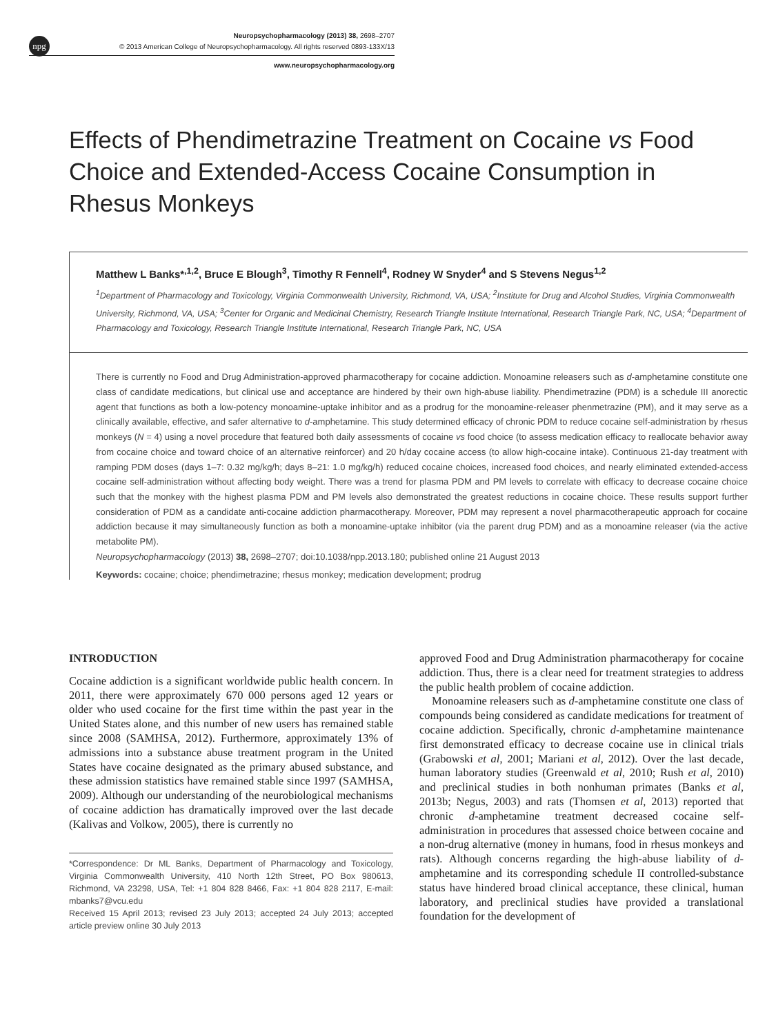npg
Neuropsychopharmacology (2013) 38, 2698–2707
© 2013 American College of Neuropsychopharmacology. All rights reserved 0893-133X/13
www.neuropsychopharmacology.org
Effects of Phendimetrazine Treatment on Cocaine vs Food Choice and Extended-Access Cocaine Consumption in Rhesus Monkeys
Matthew L Banks*<sup>,1,2</sup>, Bruce E Blough<sup>3</sup>, Timothy R Fennell<sup>4</sup>, Rodney W Snyder<sup>4</sup> and S Stevens Negus<sup>1,2</sup>
<sup>1</sup> Department of Pharmacology and Toxicology, Virginia Commonwealth University, Richmond, VA, USA; <sup>2</sup>Institute for Drug and Alcohol Studies, Virginia Commonwealth University, Richmond, VA, USA; <sup>3</sup>Center for Organic and Medicinal Chemistry, Research Triangle Institute International, Research Triangle Park, NC, USA; <sup>4</sup>Department of Pharmacology and Toxicology, Research Triangle Institute International, Research Triangle Park, NC, USA
There is currently no Food and Drug Administration-approved pharmacotherapy for cocaine addiction. Monoamine releasers such as d-amphetamine constitute one class of candidate medications, but clinical use and acceptance are hindered by their own high-abuse liability. Phendimetrazine (PDM) is a schedule III anorectic agent that functions as both a low-potency monoamine-uptake inhibitor and as a prodrug for the monoamine-releaser phenmetrazine (PM), and it may serve as a clinically available, effective, and safer alternative to d-amphetamine. This study determined efficacy of chronic PDM to reduce cocaine self-administration by rhesus monkeys (N = 4) using a novel procedure that featured both daily assessments of cocaine vs food choice (to assess medication efficacy to reallocate behavior away from cocaine choice and toward choice of an alternative reinforcer) and 20 h/day cocaine access (to allow high-cocaine intake). Continuous 21-day treatment with ramping PDM doses (days 1–7: 0.32 mg/kg/h; days 8–21: 1.0 mg/kg/h) reduced cocaine choices, increased food choices, and nearly eliminated extended-access cocaine self-administration without affecting body weight. There was a trend for plasma PDM and PM levels to correlate with efficacy to decrease cocaine choice such that the monkey with the highest plasma PDM and PM levels also demonstrated the greatest reductions in cocaine choice. These results support further consideration of PDM as a candidate anti-cocaine addiction pharmacotherapy. Moreover, PDM may represent a novel pharmacotherapeutic approach for cocaine addiction because it may simultaneously function as both a monoamine-uptake inhibitor (via the parent drug PDM) and as a monoamine releaser (via the active metabolite PM).
Neuropsychopharmacology (2013) 38, 2698–2707; doi:10.1038/npp.2013.180; published online 21 August 2013
Keywords: cocaine; choice; phendimetrazine; rhesus monkey; medication development; prodrug
INTRODUCTION
Cocaine addiction is a significant worldwide public health concern. In 2011, there were approximately 670 000 persons aged 12 years or older who used cocaine for the first time within the past year in the United States alone, and this number of new users has remained stable since 2008 (SAMHSA, 2012). Furthermore, approximately 13% of admissions into a substance abuse treatment program in the United States have cocaine designated as the primary abused substance, and these admission statistics have remained stable since 1997 (SAMHSA, 2009). Although our understanding of the neurobiological mechanisms of cocaine addiction has dramatically improved over the last decade (Kalivas and Volkow, 2005), there is currently no
*Correspondence: Dr ML Banks, Department of Pharmacology and Toxicology, Virginia Commonwealth University, 410 North 12th Street, PO Box 980613, Richmond, VA 23298, USA, Tel: +1 804 828 8466, Fax: +1 804 828 2117, E-mail: mbanks7@vcu.edu
Received 15 April 2013; revised 23 July 2013; accepted 24 July 2013; accepted article preview online 30 July 2013
approved Food and Drug Administration pharmacotherapy for cocaine addiction. Thus, there is a clear need for treatment strategies to address the public health problem of cocaine addiction.
Monoamine releasers such as d-amphetamine constitute one class of compounds being considered as candidate medications for treatment of cocaine addiction. Specifically, chronic d-amphetamine maintenance first demonstrated efficacy to decrease cocaine use in clinical trials (Grabowski et al, 2001; Mariani et al, 2012). Over the last decade, human laboratory studies (Greenwald et al, 2010; Rush et al, 2010) and preclinical studies in both nonhuman primates (Banks et al, 2013b; Negus, 2003) and rats (Thomsen et al, 2013) reported that chronic d-amphetamine treatment decreased cocaine self-administration in procedures that assessed choice between cocaine and a non-drug alternative (money in humans, food in rhesus monkeys and rats). Although concerns regarding the high-abuse liability of d-amphetamine and its corresponding schedule II controlled-substance status have hindered broad clinical acceptance, these clinical, human laboratory, and preclinical studies have provided a translational foundation for the development of